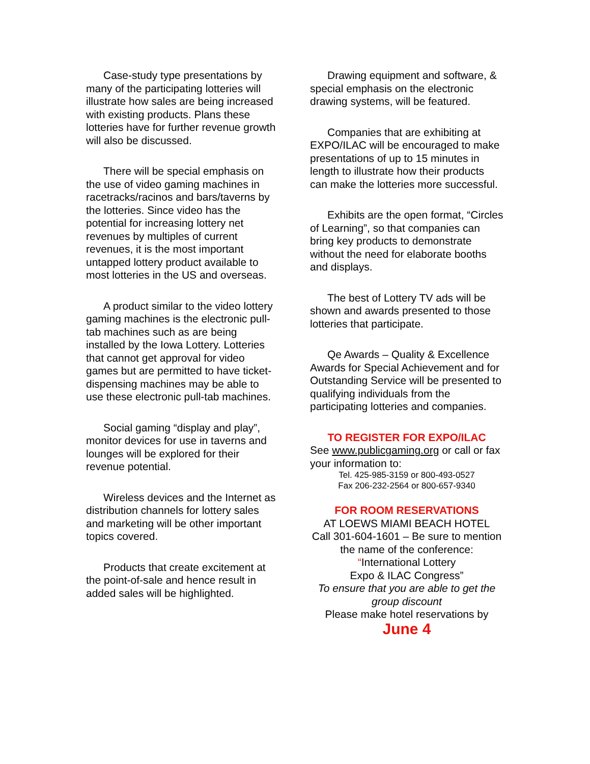Case-study type presentations by many of the participating lotteries will illustrate how sales are being increased with existing products. Plans these lotteries have for further revenue growth will also be discussed.
There will be special emphasis on the use of video gaming machines in racetracks/racinos and bars/taverns by the lotteries. Since video has the potential for increasing lottery net revenues by multiples of current revenues, it is the most important untapped lottery product available to most lotteries in the US and overseas.
A product similar to the video lottery gaming machines is the electronic pull-tab machines such as are being installed by the Iowa Lottery. Lotteries that cannot get approval for video games but are permitted to have ticket-dispensing machines may be able to use these electronic pull-tab machines.
Social gaming “display and play”, monitor devices for use in taverns and lounges will be explored for their revenue potential.
Wireless devices and the Internet as distribution channels for lottery sales and marketing will be other important topics covered.
Products that create excitement at the point-of-sale and hence result in added sales will be highlighted.
Drawing equipment and software, & special emphasis on the electronic drawing systems, will be featured.
Companies that are exhibiting at EXPO/ILAC will be encouraged to make presentations of up to 15 minutes in length to illustrate how their products can make the lotteries more successful.
Exhibits are the open format, “Circles of Learning”, so that companies can bring key products to demonstrate without the need for elaborate booths and displays.
The best of Lottery TV ads will be shown and awards presented to those lotteries that participate.
Qe Awards – Quality & Excellence Awards for Special Achievement and for Outstanding Service will be presented to qualifying individuals from the participating lotteries and companies.
TO REGISTER FOR EXPO/ILAC
See www.publicgaming.org or call or fax your information to:
Tel. 425-985-3159 or 800-493-0527
Fax 206-232-2564 or 800-657-9340
FOR ROOM RESERVATIONS
AT LOEWS MIAMI BEACH HOTEL
Call 301-604-1601 – Be sure to mention the name of the conference:
“International Lottery
Expo & ILAC Congress”
To ensure that you are able to get the group discount
Please make hotel reservations by
June 4